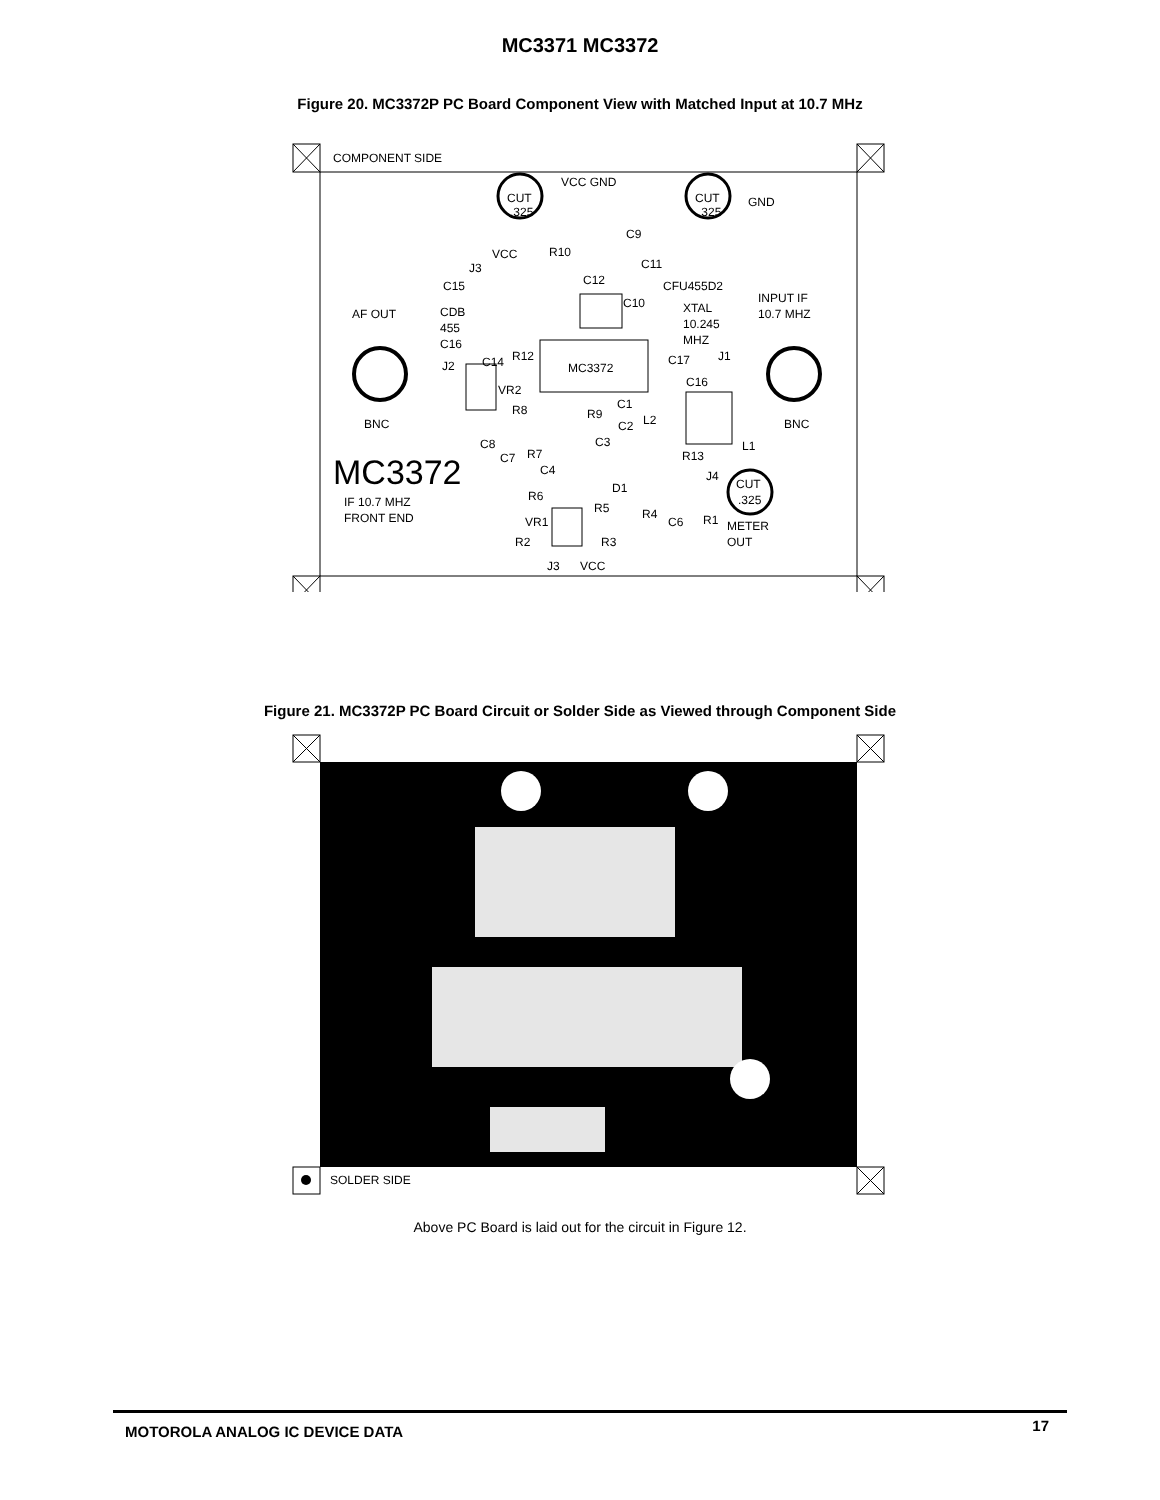MC3371 MC3372
Figure 20. MC3372P PC Board Component View with Matched Input at 10.7 MHz
COMPONENT SIDE
VCC GND
GND
C9
R10
VCC
C11
J3
C12
CFU455D2
C15
INPUT IF
10.7 MHZ
C10
XTAL
AF OUT
CDB
455
10.245
C16
MHZ
R12
C14
MC3372
C17
J1
J2
C16
VR2
C1
R8
R9
L2
BNC
BNC
C2
C8
C3
L1
C7
R7
R13
C4
J4
D1
R6
R5
R4
IF 10.7 MHZ
FRONT END
R1
C6
VR1
METER
OUT
R2
R3
J3
VCC
CUT
.325
CUT
.325
CUT
.325
MC3372
Figure 21. MC3372P PC Board Circuit or Solder Side as Viewed through Component Side
SOLDER SIDE
Above PC Board is laid out for the circuit in Figure 12.
MOTOROLA ANALOG IC DEVICE DATA 17